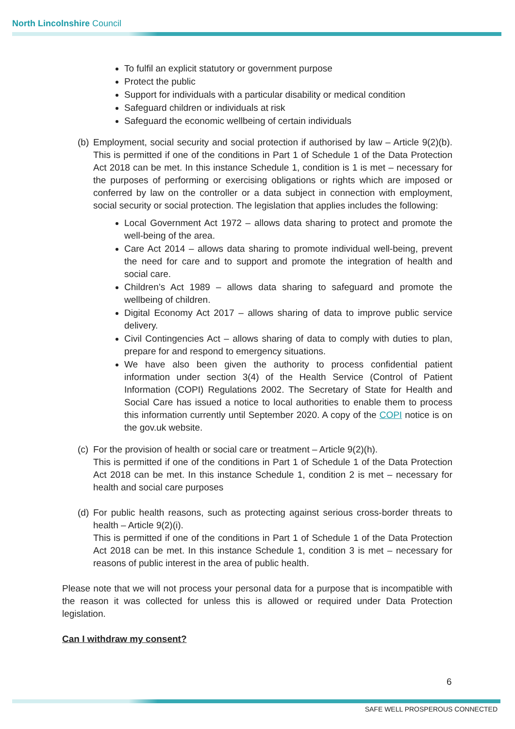North Lincolnshire Council
To fulfil an explicit statutory or government purpose
Protect the public
Support for individuals with a particular disability or medical condition
Safeguard children or individuals at risk
Safeguard the economic wellbeing of certain individuals
(b)
Employment, social security and social protection if authorised by law – Article 9(2)(b). This is permitted if one of the conditions in Part 1 of Schedule 1 of the Data Protection Act 2018 can be met. In this instance Schedule 1, condition is 1 is met – necessary for the purposes of performing or exercising obligations or rights which are imposed or conferred by law on the controller or a data subject in connection with employment, social security or social protection. The legislation that applies includes the following:
Local Government Act 1972 – allows data sharing to protect and promote the well-being of the area.
Care Act 2014 – allows data sharing to promote individual well-being, prevent the need for care and to support and promote the integration of health and social care.
Children’s Act 1989 – allows data sharing to safeguard and promote the wellbeing of children.
Digital Economy Act 2017 – allows sharing of data to improve public service delivery.
Civil Contingencies Act – allows sharing of data to comply with duties to plan, prepare for and respond to emergency situations.
We have also been given the authority to process confidential patient information under section 3(4) of the Health Service (Control of Patient Information (COPI) Regulations 2002. The Secretary of State for Health and Social Care has issued a notice to local authorities to enable them to process this information currently until September 2020. A copy of the COPI notice is on the gov.uk website.
(c)
For the provision of health or social care or treatment – Article 9(2)(h).
This is permitted if one of the conditions in Part 1 of Schedule 1 of the Data Protection Act 2018 can be met. In this instance Schedule 1, condition 2 is met – necessary for health and social care purposes
(d)
For public health reasons, such as protecting against serious cross-border threats to health – Article 9(2)(i).
This is permitted if one of the conditions in Part 1 of Schedule 1 of the Data Protection Act 2018 can be met. In this instance Schedule 1, condition 3 is met – necessary for reasons of public interest in the area of public health.
Please note that we will not process your personal data for a purpose that is incompatible with the reason it was collected for unless this is allowed or required under Data Protection legislation.
Can I withdraw my consent?
6
SAFE WELL PROSPEROUS CONNECTED